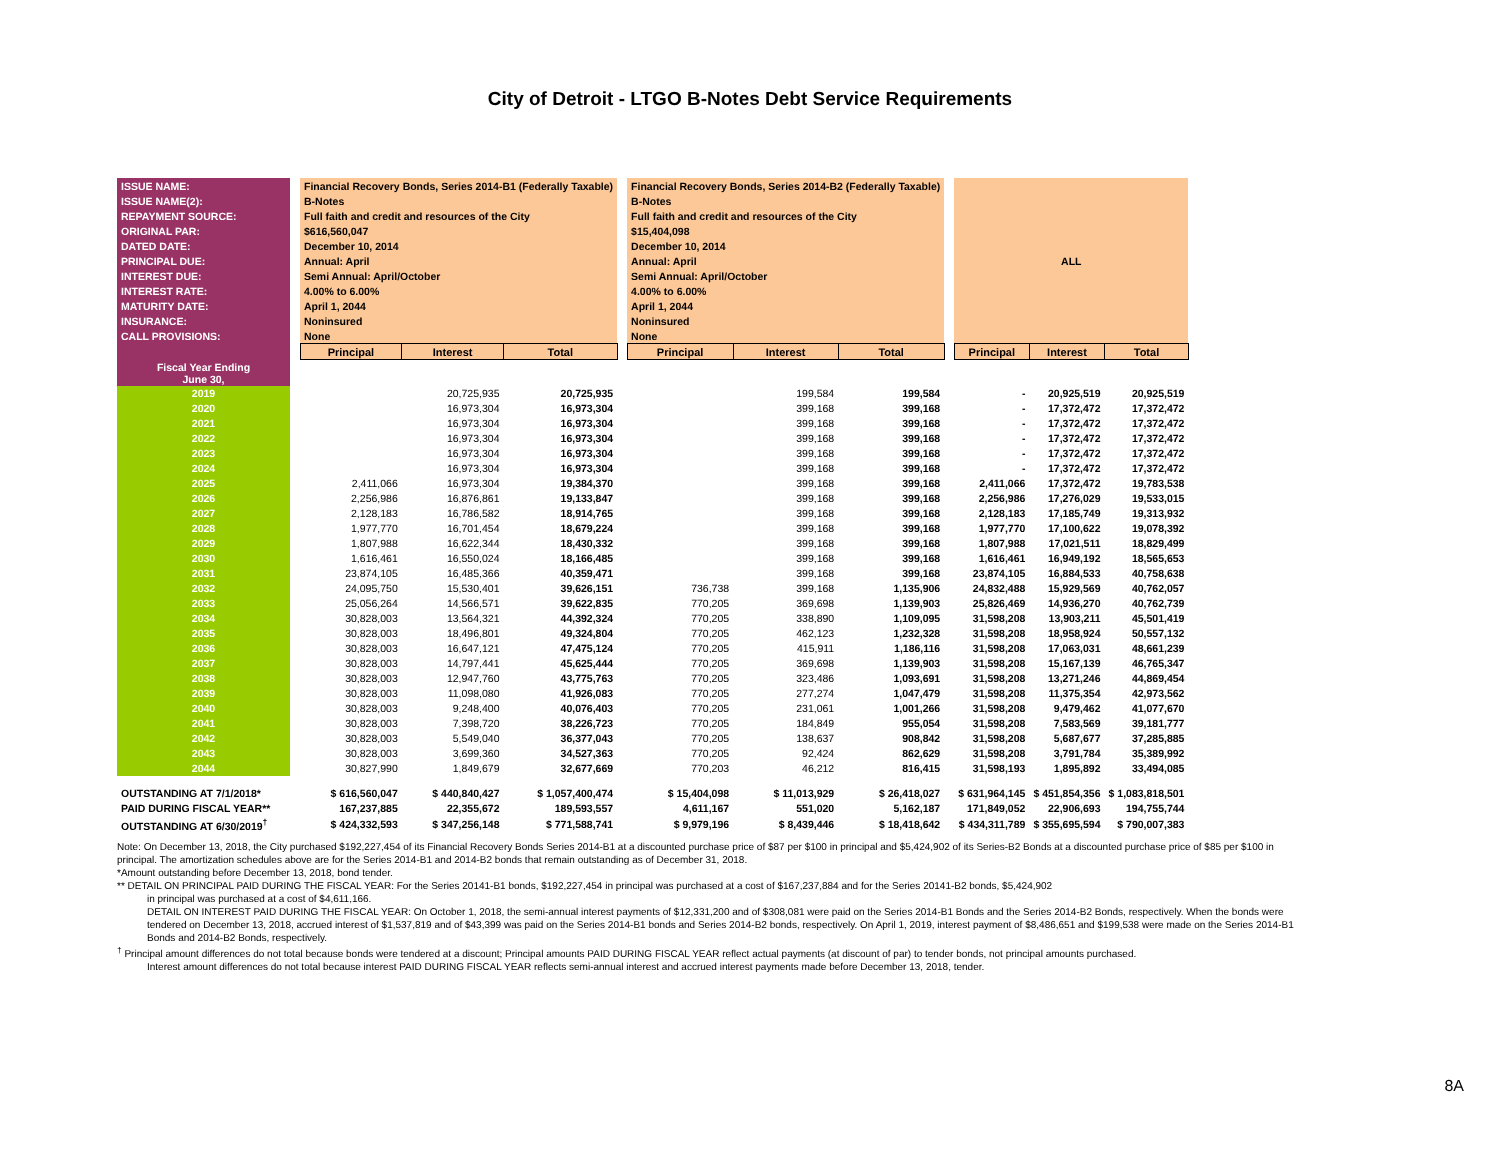City of Detroit - LTGO B-Notes Debt Service Requirements
| ISSUE NAME: | | Financial Recovery Bonds, Series 2014-B1 (Federally Taxable) | | | | Financial Recovery Bonds, Series 2014-B2 (Federally Taxable) | | | | ALL | | |
| ISSUE NAME(2): | | B-Notes | | | | B-Notes | | | | | | |
| REPAYMENT SOURCE: | | Full faith and credit and resources of the City | | | | Full faith and credit and resources of the City | | | | | | |
| ORIGINAL PAR: | | $616,560,047 | | | | $15,404,098 | | | | | | |
| DATED DATE: | | December 10, 2014 | | | | December 10, 2014 | | | | | | |
| PRINCIPAL DUE: | | Annual: April | | | | Annual: April | | | | | | |
| INTEREST DUE: | | Semi Annual: April/October | | | | Semi Annual: April/October | | | | | | |
| INTEREST RATE: | | 4.00% to 6.00% | | | | 4.00% to 6.00% | | | | | | |
| MATURITY DATE: | | April 1, 2044 | | | | April 1, 2044 | | | | | | |
| INSURANCE: | | Noninsured | | | | Noninsured | | | | | | |
| CALL PROVISIONS: | | None | | | | None | | | | | | |
| | | Principal | Interest | Total | | Principal | Interest | Total | | Principal | Interest | Total |
| Fiscal Year Ending June 30, | | | | | | | | | | | | |
| 2019 | | | 20,725,935 | 20,725,935 | | | 199,584 | 199,584 | | - | 20,925,519 | 20,925,519 |
| 2020 | | | 16,973,304 | 16,973,304 | | | 399,168 | 399,168 | | - | 17,372,472 | 17,372,472 |
| 2021 | | | 16,973,304 | 16,973,304 | | | 399,168 | 399,168 | | - | 17,372,472 | 17,372,472 |
| 2022 | | | 16,973,304 | 16,973,304 | | | 399,168 | 399,168 | | - | 17,372,472 | 17,372,472 |
| 2023 | | | 16,973,304 | 16,973,304 | | | 399,168 | 399,168 | | - | 17,372,472 | 17,372,472 |
| 2024 | | | 16,973,304 | 16,973,304 | | | 399,168 | 399,168 | | - | 17,372,472 | 17,372,472 |
| 2025 | | 2,411,066 | 16,973,304 | 19,384,370 | | | 399,168 | 399,168 | | 2,411,066 | 17,372,472 | 19,783,538 |
| 2026 | | 2,256,986 | 16,876,861 | 19,133,847 | | | 399,168 | 399,168 | | 2,256,986 | 17,276,029 | 19,533,015 |
| 2027 | | 2,128,183 | 16,786,582 | 18,914,765 | | | 399,168 | 399,168 | | 2,128,183 | 17,185,749 | 19,313,932 |
| 2028 | | 1,977,770 | 16,701,454 | 18,679,224 | | | 399,168 | 399,168 | | 1,977,770 | 17,100,622 | 19,078,392 |
| 2029 | | 1,807,988 | 16,622,344 | 18,430,332 | | | 399,168 | 399,168 | | 1,807,988 | 17,021,511 | 18,829,499 |
| 2030 | | 1,616,461 | 16,550,024 | 18,166,485 | | | 399,168 | 399,168 | | 1,616,461 | 16,949,192 | 18,565,653 |
| 2031 | | 23,874,105 | 16,485,366 | 40,359,471 | | | 399,168 | 399,168 | | 23,874,105 | 16,884,533 | 40,758,638 |
| 2032 | | 24,095,750 | 15,530,401 | 39,626,151 | | 736,738 | 399,168 | 1,135,906 | | 24,832,488 | 15,929,569 | 40,762,057 |
| 2033 | | 25,056,264 | 14,566,571 | 39,622,835 | | 770,205 | 369,698 | 1,139,903 | | 25,826,469 | 14,936,270 | 40,762,739 |
| 2034 | | 30,828,003 | 13,564,321 | 44,392,324 | | 770,205 | 338,890 | 1,109,095 | | 31,598,208 | 13,903,211 | 45,501,419 |
| 2035 | | 30,828,003 | 18,496,801 | 49,324,804 | | 770,205 | 462,123 | 1,232,328 | | 31,598,208 | 18,958,924 | 50,557,132 |
| 2036 | | 30,828,003 | 16,647,121 | 47,475,124 | | 770,205 | 415,911 | 1,186,116 | | 31,598,208 | 17,063,031 | 48,661,239 |
| 2037 | | 30,828,003 | 14,797,441 | 45,625,444 | | 770,205 | 369,698 | 1,139,903 | | 31,598,208 | 15,167,139 | 46,765,347 |
| 2038 | | 30,828,003 | 12,947,760 | 43,775,763 | | 770,205 | 323,486 | 1,093,691 | | 31,598,208 | 13,271,246 | 44,869,454 |
| 2039 | | 30,828,003 | 11,098,080 | 41,926,083 | | 770,205 | 277,274 | 1,047,479 | | 31,598,208 | 11,375,354 | 42,973,562 |
| 2040 | | 30,828,003 | 9,248,400 | 40,076,403 | | 770,205 | 231,061 | 1,001,266 | | 31,598,208 | 9,479,462 | 41,077,670 |
| 2041 | | 30,828,003 | 7,398,720 | 38,226,723 | | 770,205 | 184,849 | 955,054 | | 31,598,208 | 7,583,569 | 39,181,777 |
| 2042 | | 30,828,003 | 5,549,040 | 36,377,043 | | 770,205 | 138,637 | 908,842 | | 31,598,208 | 5,687,677 | 37,285,885 |
| 2043 | | 30,828,003 | 3,699,360 | 34,527,363 | | 770,205 | 92,424 | 862,629 | | 31,598,208 | 3,791,784 | 35,389,992 |
| 2044 | | 30,827,990 | 1,849,679 | 32,677,669 | | 770,203 | 46,212 | 816,415 | | 31,598,193 | 1,895,892 | 33,494,085 |
| OUTSTANDING AT 7/1/2018* | | $ 616,560,047 | $ 440,840,427 | $ 1,057,400,474 | | $ 15,404,098 | $ 11,013,929 | $ 26,418,027 | | $ 631,964,145 | $ 451,854,356 | $ 1,083,818,501 |
| PAID DURING FISCAL YEAR** | | 167,237,885 | 22,355,672 | 189,593,557 | | 4,611,167 | 551,020 | 5,162,187 | | 171,849,052 | 22,906,693 | 194,755,744 |
| OUTSTANDING AT 6/30/2019<sup>†</sup> | | $ 424,332,593 | $ 347,256,148 | $ 771,588,741 | | $ 9,979,196 | $ 8,439,446 | $ 18,418,642 | | $ 434,311,789 | $ 355,695,594 | $ 790,007,383 |
Note: On December 13, 2018, the City purchased $192,227,454 of its Financial Recovery Bonds Series 2014-B1 at a discounted purchase price of $87 per $100 in principal and $5,424,902 of its Series-B2 Bonds at a discounted purchase price of $85 per $100 in principal. The amortization schedules above are for the Series 2014-B1 and 2014-B2 bonds that remain outstanding as of December 31, 2018.
*Amount outstanding before December 13, 2018, bond tender.
** DETAIL ON PRINCIPAL PAID DURING THE FISCAL YEAR: For the Series 20141-B1 bonds, $192,227,454 in principal was purchased at a cost of $167,237,884 and for the Series 20141-B2 bonds, $5,424,902
in principal was purchased at a cost of $4,611,166.
DETAIL ON INTEREST PAID DURING THE FISCAL YEAR: On October 1, 2018, the semi-annual interest payments of $12,331,200 and of $308,081 were paid on the Series 2014-B1 Bonds and the Series 2014-B2 Bonds, respectively. When the bonds were tendered on December 13, 2018, accrued interest of $1,537,819 and of $43,399 was paid on the Series 2014-B1 bonds and Series 2014-B2 bonds, respectively. On April 1, 2019, interest payment of $8,486,651 and $199,538 were made on the Series 2014-B1 Bonds and 2014-B2 Bonds, respectively.
<sup>†</sup> Principal amount differences do not total because bonds were tendered at a discount; Principal amounts PAID DURING FISCAL YEAR reflect actual payments (at discount of par) to tender bonds, not principal amounts purchased.
Interest amount differences do not total because interest PAID DURING FISCAL YEAR reflects semi-annual interest and accrued interest payments made before December 13, 2018, tender.
8A